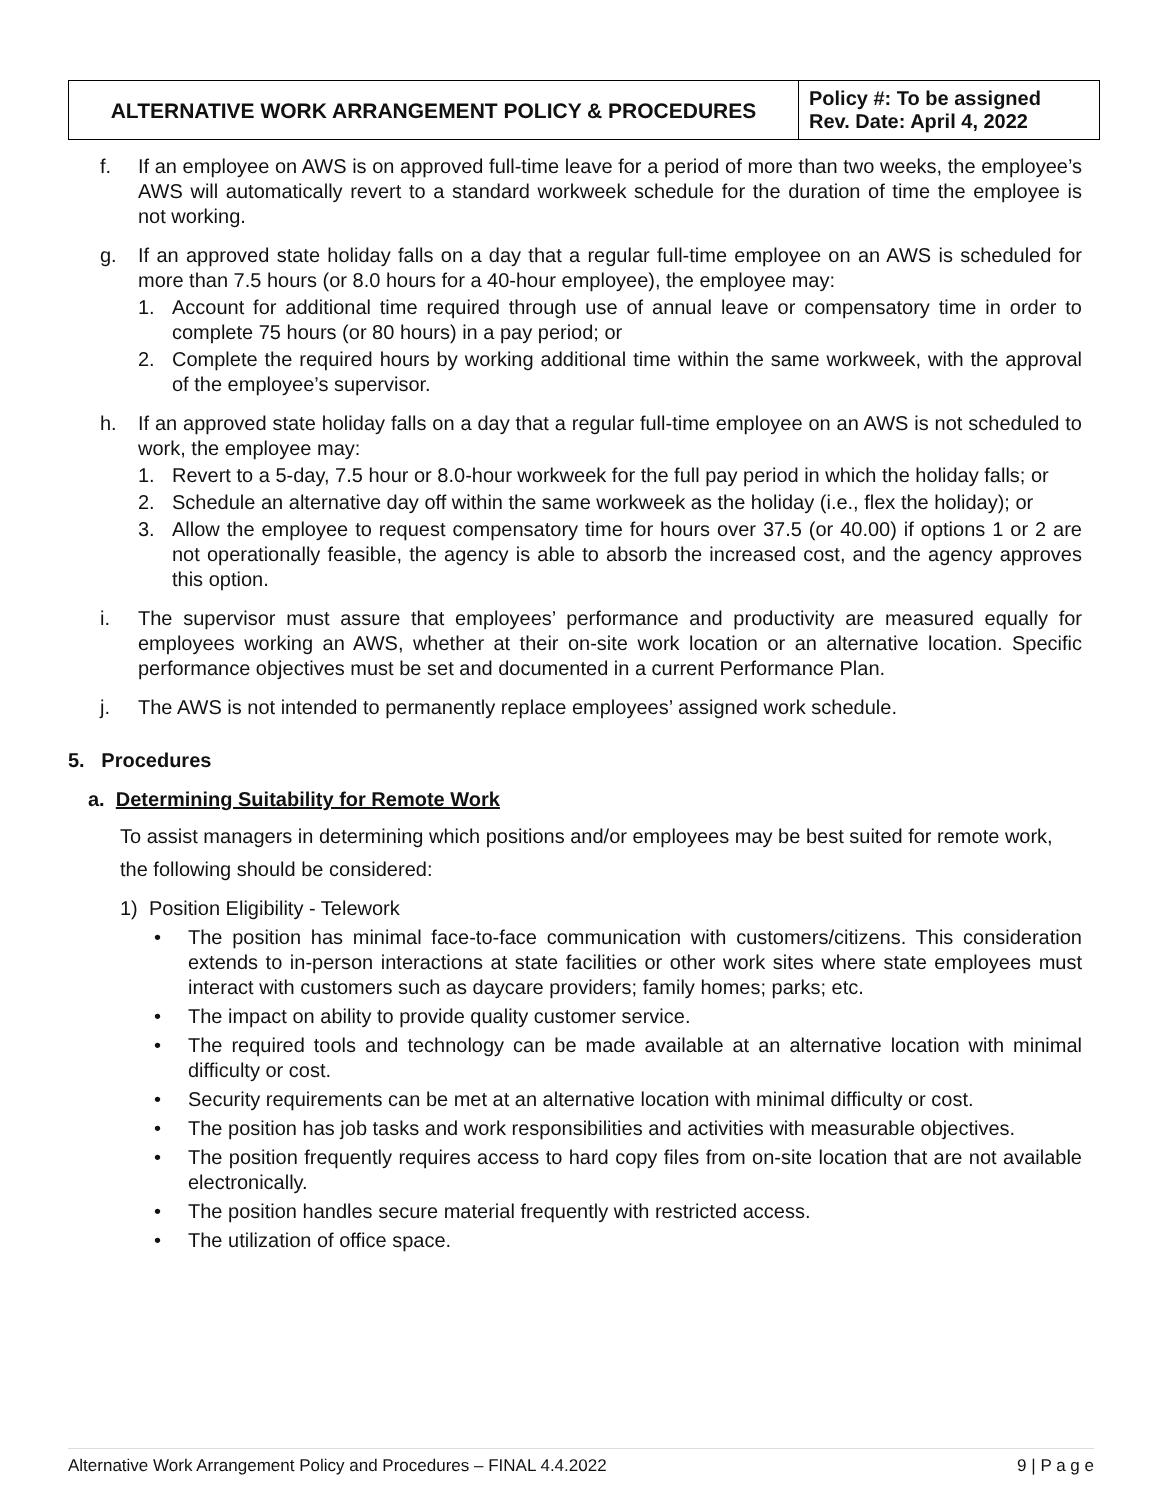| ALTERNATIVE WORK ARRANGEMENT POLICY & PROCEDURES | Policy #: To be assigned Rev. Date: April 4, 2022 |
f. If an employee on AWS is on approved full-time leave for a period of more than two weeks, the employee’s AWS will automatically revert to a standard workweek schedule for the duration of time the employee is not working.
g. If an approved state holiday falls on a day that a regular full-time employee on an AWS is scheduled for more than 7.5 hours (or 8.0 hours for a 40-hour employee), the employee may:
1. Account for additional time required through use of annual leave or compensatory time in order to complete 75 hours (or 80 hours) in a pay period; or
2. Complete the required hours by working additional time within the same workweek, with the approval of the employee’s supervisor.
h. If an approved state holiday falls on a day that a regular full-time employee on an AWS is not scheduled to work, the employee may:
1. Revert to a 5-day, 7.5 hour or 8.0-hour workweek for the full pay period in which the holiday falls; or
2. Schedule an alternative day off within the same workweek as the holiday (i.e., flex the holiday); or
3. Allow the employee to request compensatory time for hours over 37.5 (or 40.00) if options 1 or 2 are not operationally feasible, the agency is able to absorb the increased cost, and the agency approves this option.
i. The supervisor must assure that employees’ performance and productivity are measured equally for employees working an AWS, whether at their on-site work location or an alternative location. Specific performance objectives must be set and documented in a current Performance Plan.
j. The AWS is not intended to permanently replace employees’ assigned work schedule.
5. Procedures
a. Determining Suitability for Remote Work
To assist managers in determining which positions and/or employees may be best suited for remote work, the following should be considered:
1) Position Eligibility - Telework
• The position has minimal face-to-face communication with customers/citizens. This consideration extends to in-person interactions at state facilities or other work sites where state employees must interact with customers such as daycare providers; family homes; parks; etc.
• The impact on ability to provide quality customer service.
• The required tools and technology can be made available at an alternative location with minimal difficulty or cost.
• Security requirements can be met at an alternative location with minimal difficulty or cost.
• The position has job tasks and work responsibilities and activities with measurable objectives.
• The position frequently requires access to hard copy files from on-site location that are not available electronically.
• The position handles secure material frequently with restricted access.
• The utilization of office space.
Alternative Work Arrangement Policy and Procedures – FINAL 4.4.2022 9 | P a g e